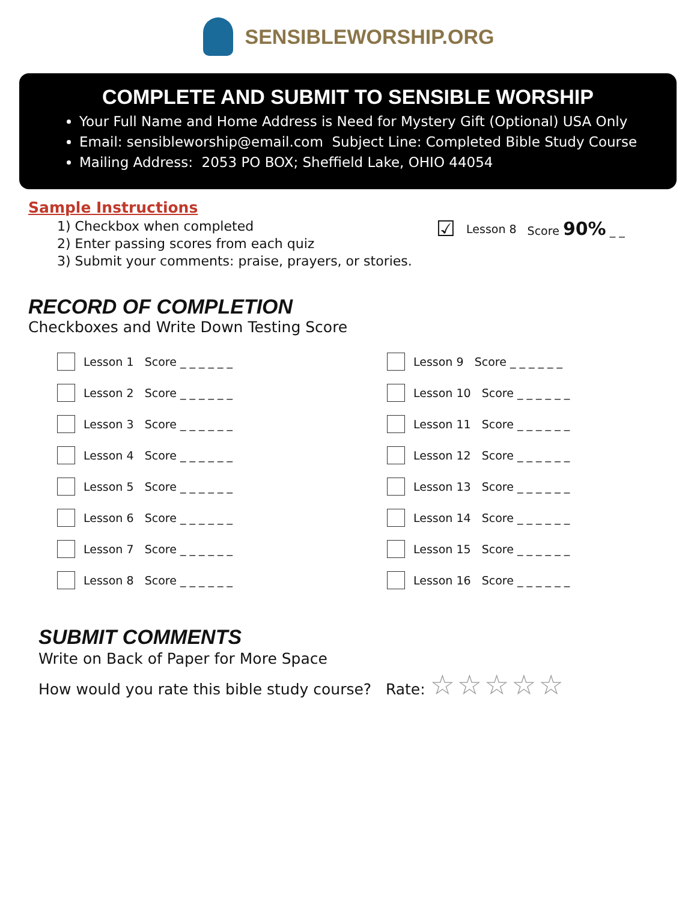SENSIBLEWORSHIP.ORG
COMPLETE AND SUBMIT TO SENSIBLE WORSHIP
Your Full Name and Home Address is Need for Mystery Gift (Optional) USA Only
Email: sensibleworship@email.com Subject Line: Completed Bible Study Course
Mailing Address: 2053 PO BOX; Sheffield Lake, OHIO 44054
Sample Instructions
1) Checkbox when completed
2) Enter passing scores from each quiz
3) Submit your comments: praise, prayers, or stories.
☑ Lesson 8 Score 90% _ _
RECORD OF COMPLETION
Checkboxes and Write Down Testing Score
Lesson 1 Score _ _ _ _ _ _
Lesson 9 Score _ _ _ _ _ _
Lesson 2 Score _ _ _ _ _ _
Lesson 10 Score _ _ _ _ _ _
Lesson 3 Score _ _ _ _ _ _
Lesson 11 Score _ _ _ _ _ _
Lesson 4 Score _ _ _ _ _ _
Lesson 12 Score _ _ _ _ _ _
Lesson 5 Score _ _ _ _ _ _
Lesson 13 Score _ _ _ _ _ _
Lesson 6 Score _ _ _ _ _ _
Lesson 14 Score _ _ _ _ _ _
Lesson 7 Score _ _ _ _ _ _
Lesson 15 Score _ _ _ _ _ _
Lesson 8 Score _ _ _ _ _ _
Lesson 16 Score _ _ _ _ _ _
SUBMIT COMMENTS
Write on Back of Paper for More Space
How would you rate this bible study course? Rate: ☆☆☆☆☆